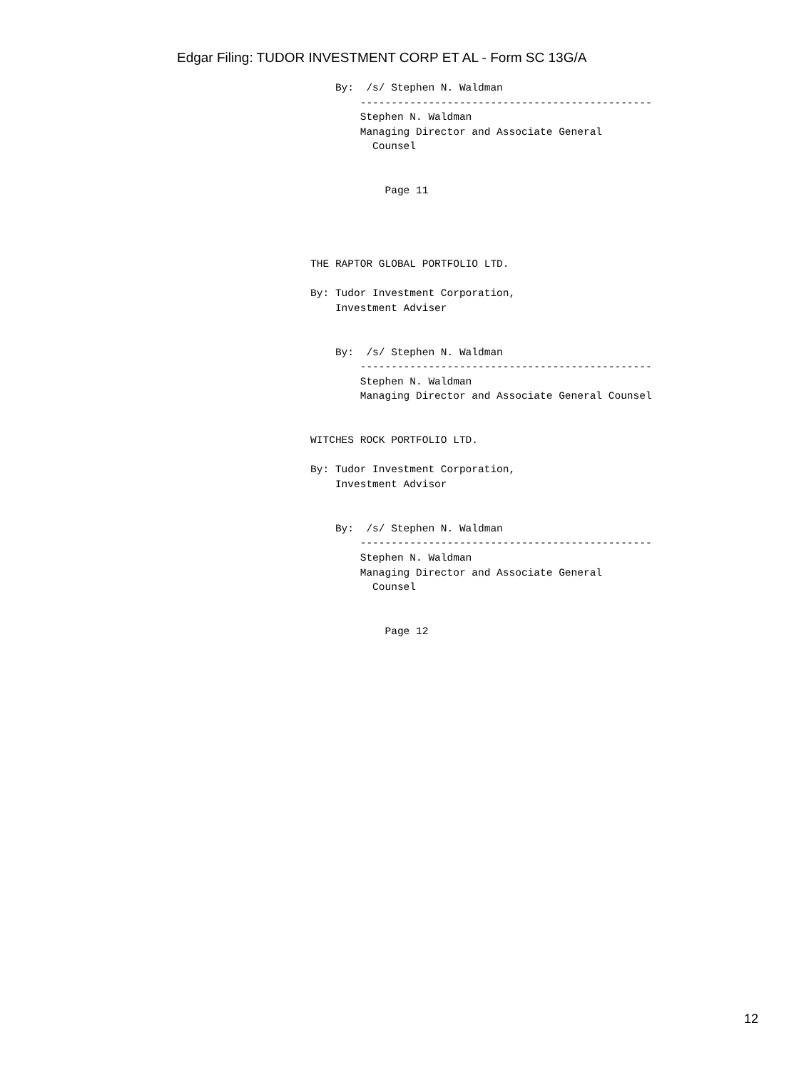Edgar Filing: TUDOR INVESTMENT CORP ET AL - Form SC 13G/A
                                                      By:  /s/ Stephen N. Waldman
                                                          -----------------------------------------------
                                                          Stephen N. Waldman
                                                          Managing Director and Associate General
                                                            Counsel


                                                              Page 11




                                                  THE RAPTOR GLOBAL PORTFOLIO LTD.

                                                  By: Tudor Investment Corporation,
                                                      Investment Adviser


                                                      By:  /s/ Stephen N. Waldman
                                                          -----------------------------------------------
                                                          Stephen N. Waldman
                                                          Managing Director and Associate General Counsel


                                                  WITCHES ROCK PORTFOLIO LTD.

                                                  By: Tudor Investment Corporation,
                                                      Investment Advisor


                                                      By:  /s/ Stephen N. Waldman
                                                          -----------------------------------------------
                                                          Stephen N. Waldman
                                                          Managing Director and Associate General
                                                            Counsel


                                                              Page 12
12